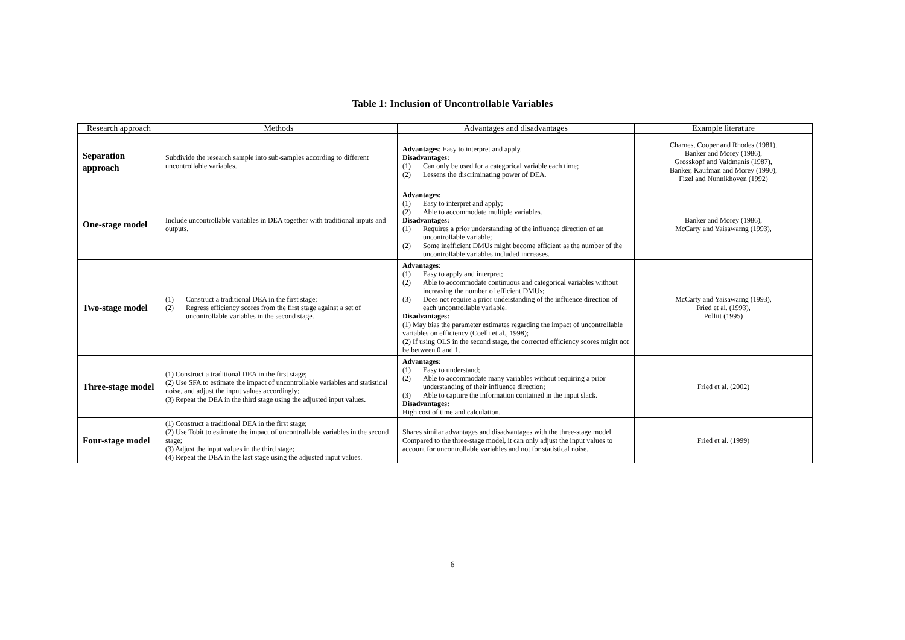Table 1: Inclusion of Uncontrollable Variables
| Research approach | Methods | Advantages and disadvantages | Example literature |
| --- | --- | --- | --- |
| Separation approach | Subdivide the research sample into sub-samples according to different uncontrollable variables. | Advantages : Easy to interpret and apply. Disadvantages: (1) Can only be used for a categorical variable each time; (2) Lessens the discriminating power of DEA. | Charnes, Cooper and Rhodes (1981), Banker and Morey (1986), Grosskopf and Valdmanis (1987), Banker, Kaufman and Morey (1990), Fizel and Nunnikhoven (1992) |
| One-stage model | Include uncontrollable variables in DEA together with traditional inputs and outputs. | Advantages: (1) Easy to interpret and apply; (2) Able to accommodate multiple variables. Disadvantages: (1) Requires a prior understanding of the influence direction of an uncontrollable variable; (2) Some inefficient DMUs might become efficient as the number of the uncontrollable variables included increases. | Banker and Morey (1986), McCarty and Yaisawarng (1993), |
| Two-stage model | (1) Construct a traditional DEA in the first stage; (2) Regress efficiency scores from the first stage against a set of uncontrollable variables in the second stage. | Advantages : (1) Easy to apply and interpret; (2) Able to accommodate continuous and categorical variables without increasing the number of efficient DMUs; (3) Does not require a prior understanding of the influence direction of each uncontrollable variable. Disadvantages: (1) May bias the parameter estimates regarding the impact of uncontrollable variables on efficiency (Coelli et al., 1998); (2) If using OLS in the second stage, the corrected efficiency scores might not be between 0 and 1. | McCarty and Yaisawarng (1993), Fried et al. (1993), Pollitt (1995) |
| Three-stage model | (1) Construct a traditional DEA in the first stage; (2) Use SFA to estimate the impact of uncontrollable variables and statistical noise, and adjust the input values accordingly; (3) Repeat the DEA in the third stage using the adjusted input values. | Advantages: (1) Easy to understand; (2) Able to accommodate many variables without requiring a prior understanding of their influence direction; (3) Able to capture the information contained in the input slack. Disadvantages: High cost of time and calculation. | Fried et al. (2002) |
| Four-stage model | (1) Construct a traditional DEA in the first stage; (2) Use Tobit to estimate the impact of uncontrollable variables in the second stage; (3) Adjust the input values in the third stage; (4) Repeat the DEA in the last stage using the adjusted input values. | Shares similar advantages and disadvantages with the three-stage model. Compared to the three-stage model, it can only adjust the input values to account for uncontrollable variables and not for statistical noise. | Fried et al. (1999) |
6